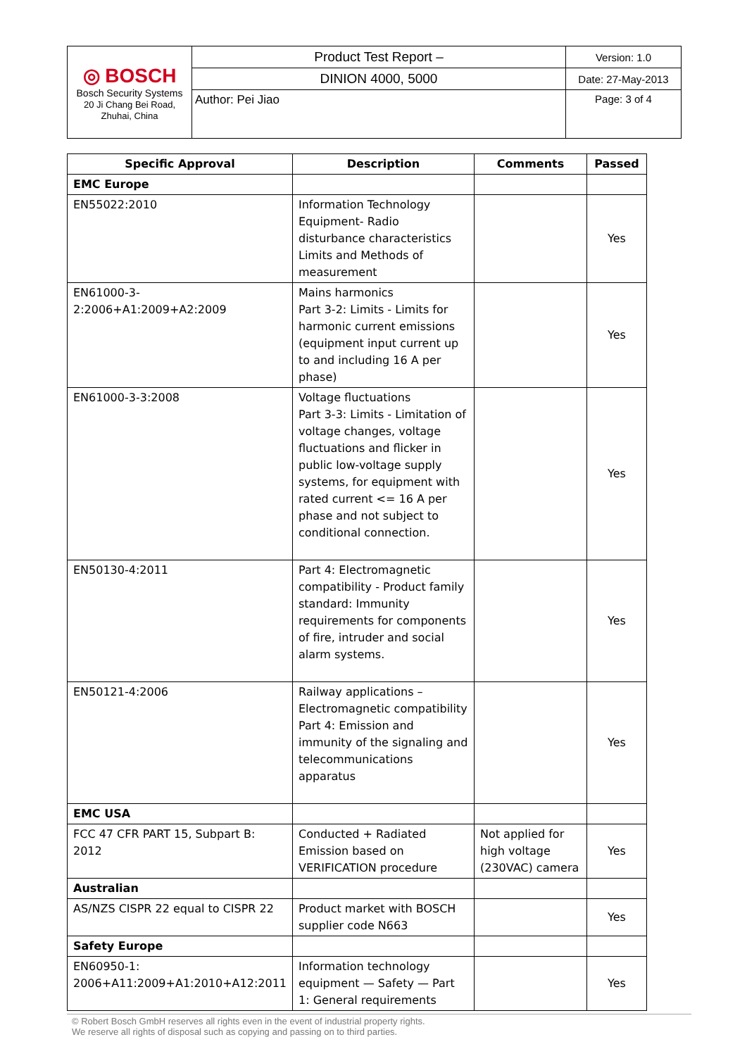| ◎ BOSCH Bosch Security Systems 20 Ji Chang Bei Road, Zhuhai, China | Product Test Report – | Version: 1.0 |
| | DINION 4000, 5000 | Date: 27-May-2013 |
| | Author: Pei Jiao | Page: 3 of 4 |
| Specific Approval | Description | Comments | Passed |
| --- | --- | --- | --- |
| EMC Europe | | | |
| EN55022:2010 | Information Technology Equipment- Radio disturbance characteristics Limits and Methods of measurement | | Yes |
| EN61000-3- 2:2006+A1:2009+A2:2009 | Mains harmonics Part 3-2: Limits - Limits for harmonic current emissions (equipment input current up to and including 16 A per phase) | | Yes |
| EN61000-3-3:2008 | Voltage fluctuations Part 3-3: Limits - Limitation of voltage changes, voltage fluctuations and flicker in public low-voltage supply systems, for equipment with rated current <= 16 A per phase and not subject to conditional connection. | | Yes |
| EN50130-4:2011 | Part 4: Electromagnetic compatibility - Product family standard: Immunity requirements for components of fire, intruder and social alarm systems. | | Yes |
| EN50121-4:2006 | Railway applications – Electromagnetic compatibility Part 4: Emission and immunity of the signaling and telecommunications apparatus | | Yes |
| EMC USA | | | |
| FCC 47 CFR PART 15, Subpart B: 2012 | Conducted + Radiated Emission based on VERIFICATION procedure | Not applied for high voltage (230VAC) camera | Yes |
| Australian | | | |
| AS/NZS CISPR 22 equal to CISPR 22 | Product market with BOSCH supplier code N663 | | Yes |
| Safety Europe | | | |
| EN60950-1: 2006+A11:2009+A1:2010+A12:2011 | Information technology equipment — Safety — Part 1: General requirements | | Yes |
© Robert Bosch GmbH reserves all rights even in the event of industrial property rights.
We reserve all rights of disposal such as copying and passing on to third parties.